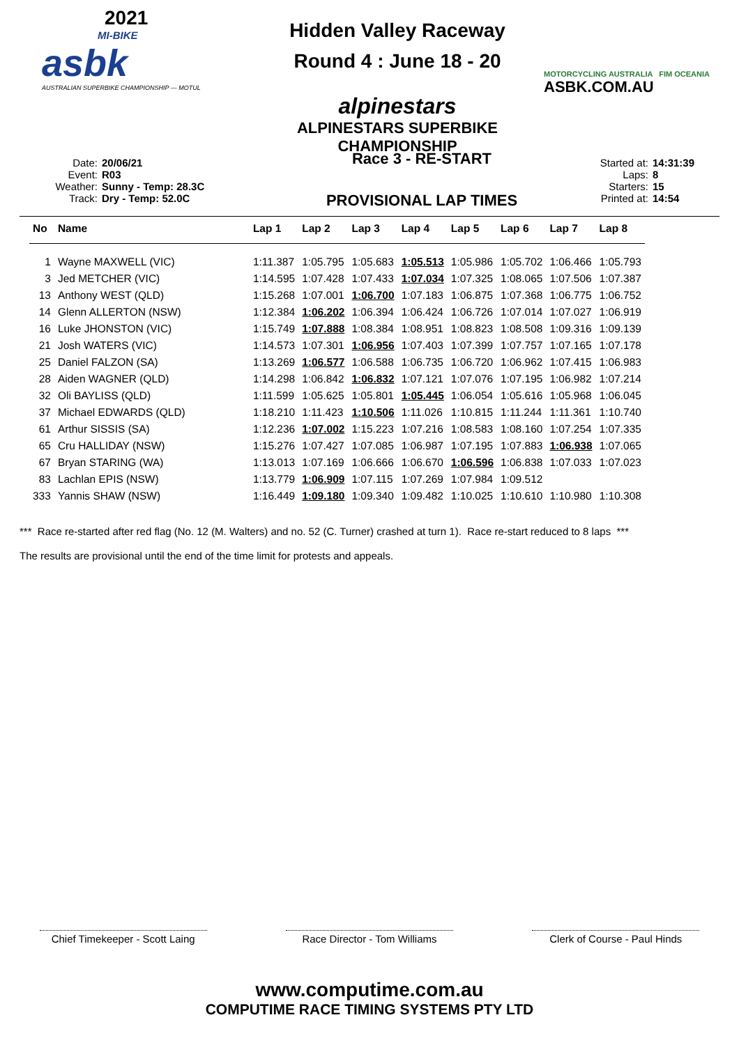2021
MI-BIKE
asbk
AUSTRALIAN SUPERBIKE CHAMPIONSHIP — MOTUL
Hidden Valley Raceway
Round 4 : June 18 - 20
alpinestars
ALPINESTARS SUPERBIKE CHAMPIONSHIP
MOTORCYCLING AUSTRALIA FIM OCEANIA
ASBK.COM.AU
Date: 20/06/21
Event: R03
Weather: Sunny - Temp: 28.3C
Track: Dry - Temp: 52.0C
Race 3 - RE-START
PROVISIONAL LAP TIMES
Started at: 14:31:39
Laps: 8
Starters: 15
Printed at: 14:54
| No | Name | Lap 1 | Lap 2 | Lap 3 | Lap 4 | Lap 5 | Lap 6 | Lap 7 | Lap 8 |
| --- | --- | --- | --- | --- | --- | --- | --- | --- | --- |
| 1 | Wayne MAXWELL (VIC) | 1:11.387 | 1:05.795 | 1:05.683 | 1:05.513 | 1:05.986 | 1:05.702 | 1:06.466 | 1:05.793 |
| 3 | Jed METCHER (VIC) | 1:14.595 | 1:07.428 | 1:07.433 | 1:07.034 | 1:07.325 | 1:08.065 | 1:07.506 | 1:07.387 |
| 13 | Anthony WEST (QLD) | 1:15.268 | 1:07.001 | 1:06.700 | 1:07.183 | 1:06.875 | 1:07.368 | 1:06.775 | 1:06.752 |
| 14 | Glenn ALLERTON (NSW) | 1:12.384 | 1:06.202 | 1:06.394 | 1:06.424 | 1:06.726 | 1:07.014 | 1:07.027 | 1:06.919 |
| 16 | Luke JHONSTON (VIC) | 1:15.749 | 1:07.888 | 1:08.384 | 1:08.951 | 1:08.823 | 1:08.508 | 1:09.316 | 1:09.139 |
| 21 | Josh WATERS (VIC) | 1:14.573 | 1:07.301 | 1:06.956 | 1:07.403 | 1:07.399 | 1:07.757 | 1:07.165 | 1:07.178 |
| 25 | Daniel FALZON (SA) | 1:13.269 | 1:06.577 | 1:06.588 | 1:06.735 | 1:06.720 | 1:06.962 | 1:07.415 | 1:06.983 |
| 28 | Aiden WAGNER (QLD) | 1:14.298 | 1:06.842 | 1:06.832 | 1:07.121 | 1:07.076 | 1:07.195 | 1:06.982 | 1:07.214 |
| 32 | Oli BAYLISS (QLD) | 1:11.599 | 1:05.625 | 1:05.801 | 1:05.445 | 1:06.054 | 1:05.616 | 1:05.968 | 1:06.045 |
| 37 | Michael EDWARDS (QLD) | 1:18.210 | 1:11.423 | 1:10.506 | 1:11.026 | 1:10.815 | 1:11.244 | 1:11.361 | 1:10.740 |
| 61 | Arthur SISSIS (SA) | 1:12.236 | 1:07.002 | 1:15.223 | 1:07.216 | 1:08.583 | 1:08.160 | 1:07.254 | 1:07.335 |
| 65 | Cru HALLIDAY (NSW) | 1:15.276 | 1:07.427 | 1:07.085 | 1:06.987 | 1:07.195 | 1:07.883 | 1:06.938 | 1:07.065 |
| 67 | Bryan STARING (WA) | 1:13.013 | 1:07.169 | 1:06.666 | 1:06.670 | 1:06.596 | 1:06.838 | 1:07.033 | 1:07.023 |
| 83 | Lachlan EPIS (NSW) | 1:13.779 | 1:06.909 | 1:07.115 | 1:07.269 | 1:07.984 | 1:09.512 | | |
| 333 | Yannis SHAW (NSW) | 1:16.449 | 1:09.180 | 1:09.340 | 1:09.482 | 1:10.025 | 1:10.610 | 1:10.980 | 1:10.308 |
*** Race re-started after red flag (No. 12 (M. Walters) and no. 52 (C. Turner) crashed at turn 1). Race re-start reduced to 8 laps ***
The results are provisional until the end of the time limit for protests and appeals.
Chief Timekeeper - Scott Laing
Race Director - Tom Williams
Clerk of Course - Paul Hinds
www.computime.com.au
COMPUTIME RACE TIMING SYSTEMS PTY LTD